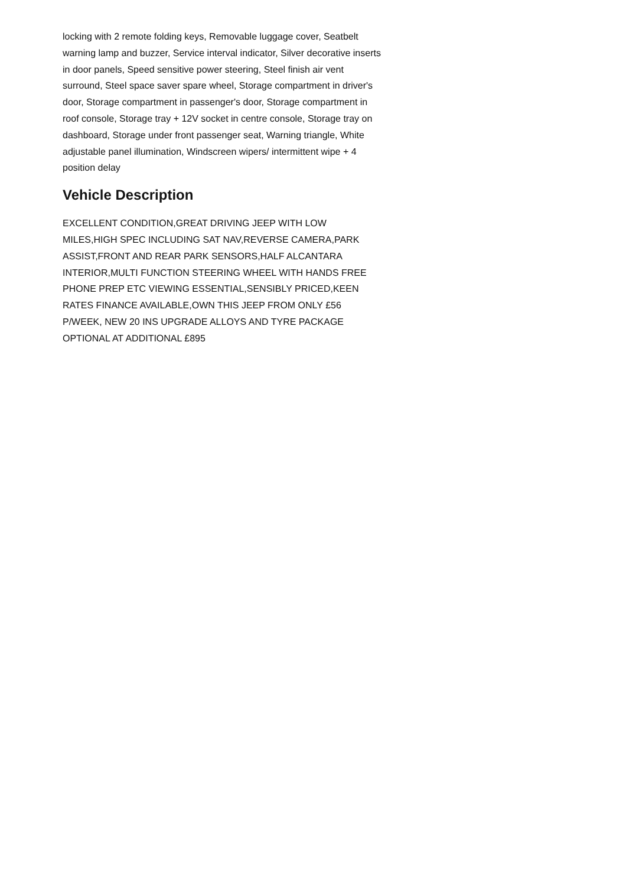locking with 2 remote folding keys, Removable luggage cover, Seatbelt warning lamp and buzzer, Service interval indicator, Silver decorative inserts in door panels, Speed sensitive power steering, Steel finish air vent surround, Steel space saver spare wheel, Storage compartment in driver's door, Storage compartment in passenger's door, Storage compartment in roof console, Storage tray + 12V socket in centre console, Storage tray on dashboard, Storage under front passenger seat, Warning triangle, White adjustable panel illumination, Windscreen wipers/ intermittent wipe + 4 position delay
Vehicle Description
EXCELLENT CONDITION,GREAT DRIVING JEEP WITH LOW MILES,HIGH SPEC INCLUDING SAT NAV,REVERSE CAMERA,PARK ASSIST,FRONT AND REAR PARK SENSORS,HALF ALCANTARA INTERIOR,MULTI FUNCTION STEERING WHEEL WITH HANDS FREE PHONE PREP ETC VIEWING ESSENTIAL,SENSIBLY PRICED,KEEN RATES FINANCE AVAILABLE,OWN THIS JEEP FROM ONLY £56 P/WEEK, NEW 20 INS UPGRADE ALLOYS AND TYRE PACKAGE OPTIONAL AT ADDITIONAL £895